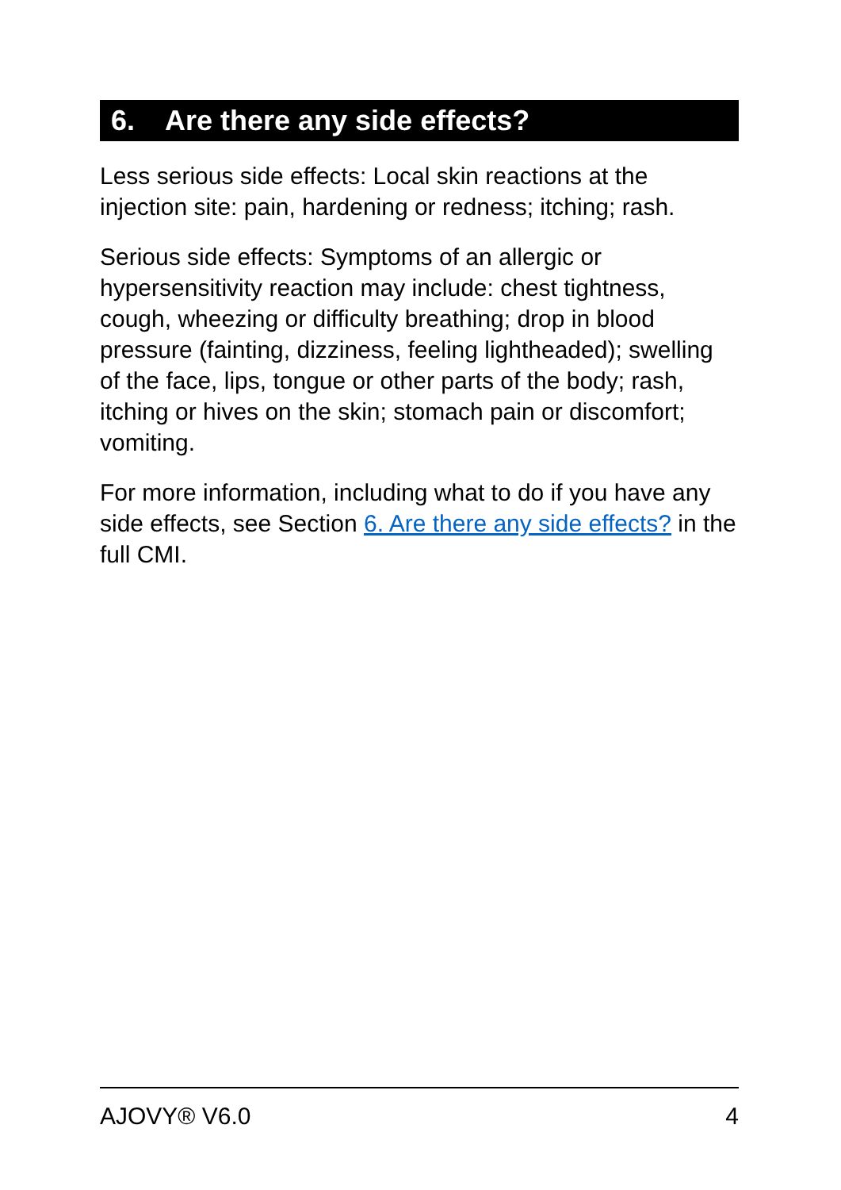6. Are there any side effects?
Less serious side effects: Local skin reactions at the injection site: pain, hardening or redness; itching; rash.
Serious side effects: Symptoms of an allergic or hypersensitivity reaction may include: chest tightness, cough, wheezing or difficulty breathing; drop in blood pressure (fainting, dizziness, feeling lightheaded); swelling of the face, lips, tongue or other parts of the body; rash, itching or hives on the skin; stomach pain or discomfort; vomiting.
For more information, including what to do if you have any side effects, see Section 6. Are there any side effects? in the full CMI.
AJOVY® V6.0 4